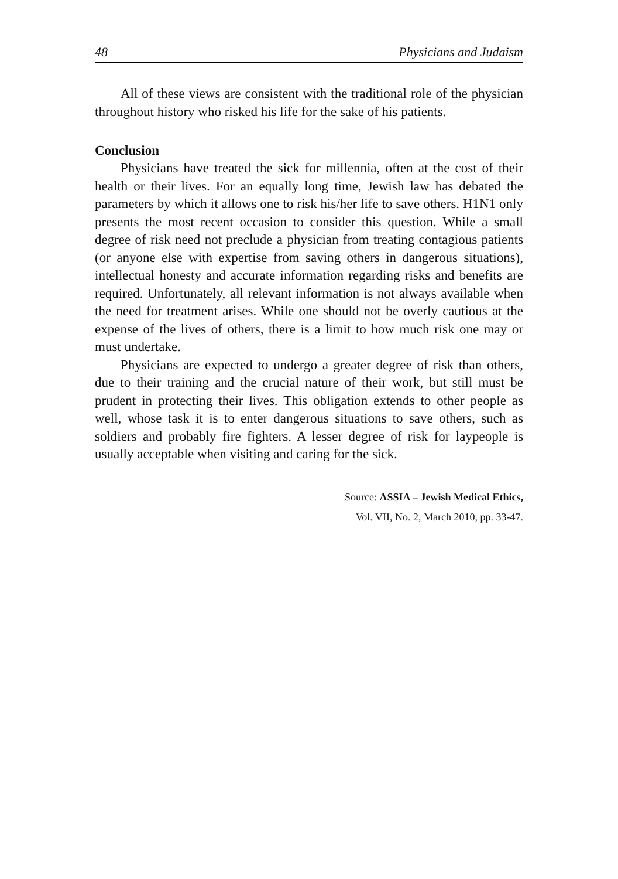48 Physicians and Judaism
All of these views are consistent with the traditional role of the physician throughout history who risked his life for the sake of his patients.
Conclusion
Physicians have treated the sick for millennia, often at the cost of their health or their lives. For an equally long time, Jewish law has debated the parameters by which it allows one to risk his/her life to save others. H1N1 only presents the most recent occasion to consider this question. While a small degree of risk need not preclude a physician from treating contagious patients (or anyone else with expertise from saving others in dangerous situations), intellectual honesty and accurate information regarding risks and benefits are required. Unfortunately, all relevant information is not always available when the need for treatment arises. While one should not be overly cautious at the expense of the lives of others, there is a limit to how much risk one may or must undertake.
Physicians are expected to undergo a greater degree of risk than others, due to their training and the crucial nature of their work, but still must be prudent in protecting their lives. This obligation extends to other people as well, whose task it is to enter dangerous situations to save others, such as soldiers and probably fire fighters. A lesser degree of risk for laypeople is usually acceptable when visiting and caring for the sick.
Source: ASSIA – Jewish Medical Ethics,
Vol. VII, No. 2, March 2010, pp. 33-47.